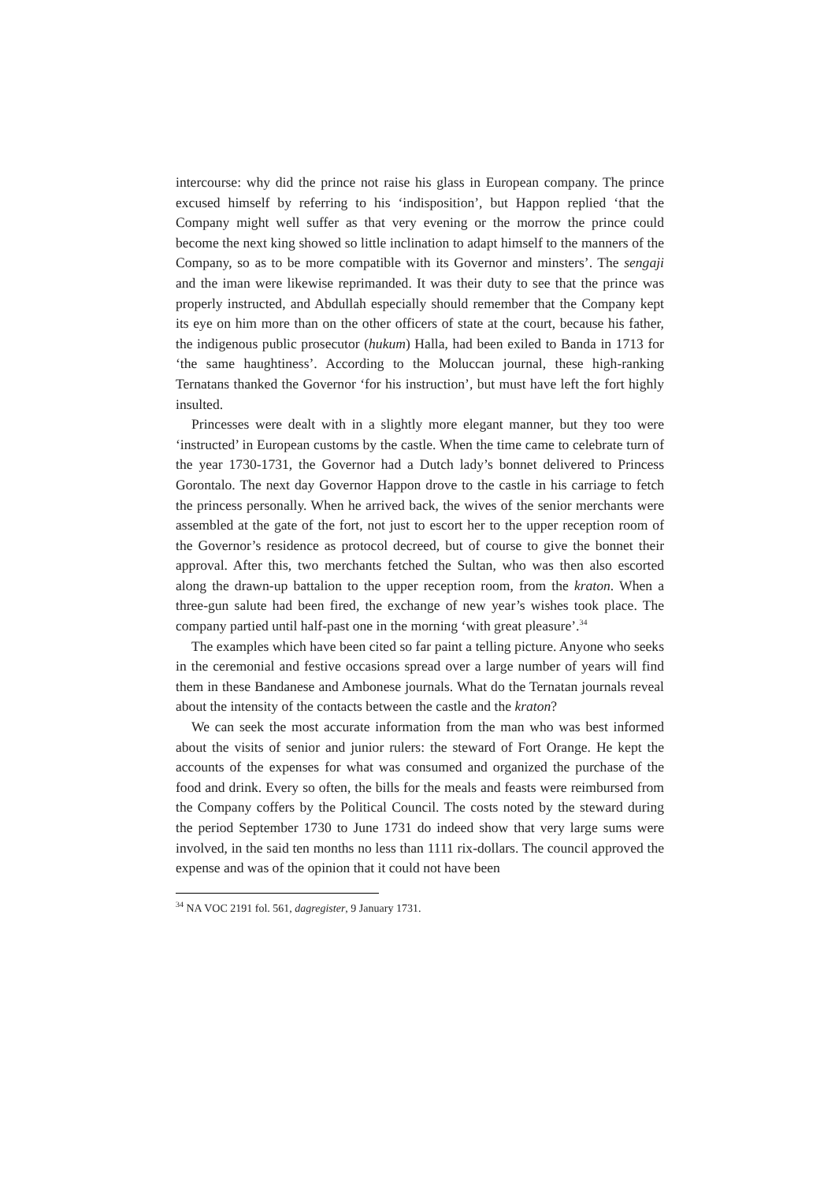intercourse: why did the prince not raise his glass in European company. The prince excused himself by referring to his ‘indisposition’, but Happon replied ‘that the Company might well suffer as that very evening or the morrow the prince could become the next king showed so little inclination to adapt himself to the manners of the Company, so as to be more compatible with its Governor and minsters’. The sengaji and the iman were likewise reprimanded. It was their duty to see that the prince was properly instructed, and Abdullah especially should remember that the Company kept its eye on him more than on the other officers of state at the court, because his father, the indigenous public prosecutor (hukum) Halla, had been exiled to Banda in 1713 for ‘the same haughtiness’. According to the Moluccan journal, these high-ranking Ternatans thanked the Governor ‘for his instruction’, but must have left the fort highly insulted.
Princesses were dealt with in a slightly more elegant manner, but they too were ‘instructed’ in European customs by the castle. When the time came to celebrate turn of the year 1730-1731, the Governor had a Dutch lady’s bonnet delivered to Princess Gorontalo. The next day Governor Happon drove to the castle in his carriage to fetch the princess personally. When he arrived back, the wives of the senior merchants were assembled at the gate of the fort, not just to escort her to the upper reception room of the Governor’s residence as protocol decreed, but of course to give the bonnet their approval. After this, two merchants fetched the Sultan, who was then also escorted along the drawn-up battalion to the upper reception room, from the kraton. When a three-gun salute had been fired, the exchange of new year’s wishes took place. The company partied until half-past one in the morning ‘with great pleasure’.<sup>34</sup>
The examples which have been cited so far paint a telling picture. Anyone who seeks in the ceremonial and festive occasions spread over a large number of years will find them in these Bandanese and Ambonese journals. What do the Ternatan journals reveal about the intensity of the contacts between the castle and the kraton?
We can seek the most accurate information from the man who was best informed about the visits of senior and junior rulers: the steward of Fort Orange. He kept the accounts of the expenses for what was consumed and organized the purchase of the food and drink. Every so often, the bills for the meals and feasts were reimbursed from the Company coffers by the Political Council. The costs noted by the steward during the period September 1730 to June 1731 do indeed show that very large sums were involved, in the said ten months no less than 1111 rix-dollars. The council approved the expense and was of the opinion that it could not have been
<sup>34</sup> NA VOC 2191 fol. 561, dagregister, 9 January 1731.